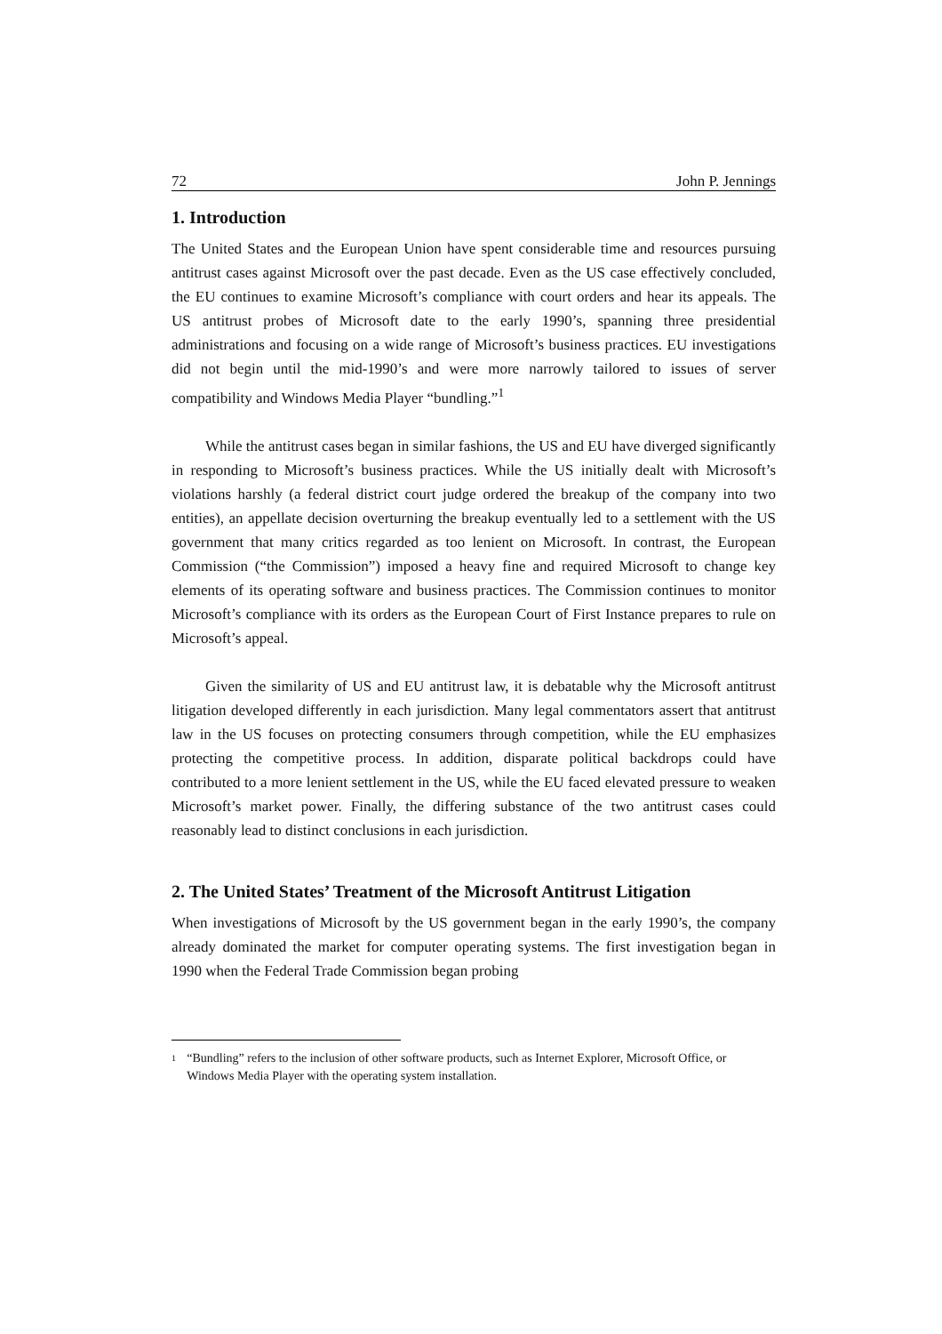72 John P. Jennings
1. Introduction
The United States and the European Union have spent considerable time and resources pursuing antitrust cases against Microsoft over the past decade. Even as the US case effectively concluded, the EU continues to examine Microsoft’s compliance with court orders and hear its appeals. The US antitrust probes of Microsoft date to the early 1990’s, spanning three presidential administrations and focusing on a wide range of Microsoft’s business practices. EU investigations did not begin until the mid-1990’s and were more narrowly tailored to issues of server compatibility and Windows Media Player “bundling.”<sup>1</sup>
While the antitrust cases began in similar fashions, the US and EU have diverged significantly in responding to Microsoft’s business practices. While the US initially dealt with Microsoft’s violations harshly (a federal district court judge ordered the breakup of the company into two entities), an appellate decision overturning the breakup eventually led to a settlement with the US government that many critics regarded as too lenient on Microsoft. In contrast, the European Commission (“the Commission”) imposed a heavy fine and required Microsoft to change key elements of its operating software and business practices. The Commission continues to monitor Microsoft’s compliance with its orders as the European Court of First Instance prepares to rule on Microsoft’s appeal.
Given the similarity of US and EU antitrust law, it is debatable why the Microsoft antitrust litigation developed differently in each jurisdiction. Many legal commentators assert that antitrust law in the US focuses on protecting consumers through competition, while the EU emphasizes protecting the competitive process. In addition, disparate political backdrops could have contributed to a more lenient settlement in the US, while the EU faced elevated pressure to weaken Microsoft’s market power. Finally, the differing substance of the two antitrust cases could reasonably lead to distinct conclusions in each jurisdiction.
2. The United States’ Treatment of the Microsoft Antitrust Litigation
When investigations of Microsoft by the US government began in the early 1990’s, the company already dominated the market for computer operating systems. The first investigation began in 1990 when the Federal Trade Commission began probing
1 “Bundling” refers to the inclusion of other software products, such as Internet Explorer, Microsoft Office, or Windows Media Player with the operating system installation.